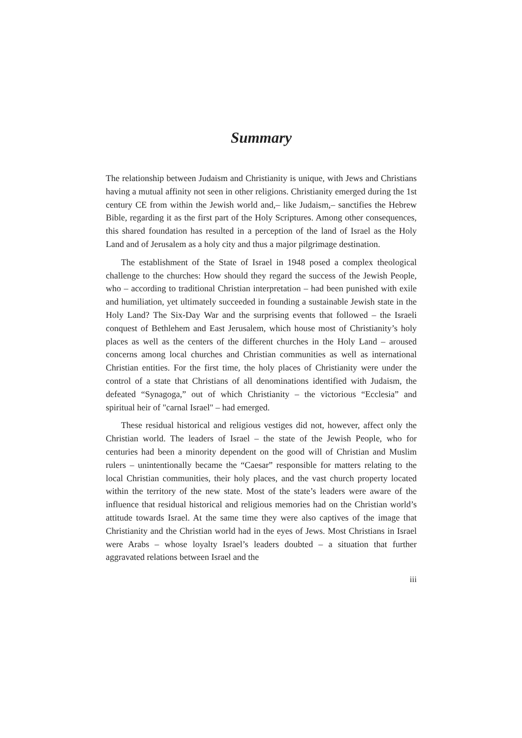Summary
The relationship between Judaism and Christianity is unique, with Jews and Christians having a mutual affinity not seen in other religions. Christianity emerged during the 1st century CE from within the Jewish world and,– like Judaism,– sanctifies the Hebrew Bible, regarding it as the first part of the Holy Scriptures. Among other consequences, this shared foundation has resulted in a perception of the land of Israel as the Holy Land and of Jerusalem as a holy city and thus a major pilgrimage destination.
The establishment of the State of Israel in 1948 posed a complex theological challenge to the churches: How should they regard the success of the Jewish People, who – according to traditional Christian interpretation – had been punished with exile and humiliation, yet ultimately succeeded in founding a sustainable Jewish state in the Holy Land? The Six-Day War and the surprising events that followed – the Israeli conquest of Bethlehem and East Jerusalem, which house most of Christianity’s holy places as well as the centers of the different churches in the Holy Land – aroused concerns among local churches and Christian communities as well as international Christian entities. For the first time, the holy places of Christianity were under the control of a state that Christians of all denominations identified with Judaism, the defeated “Synagoga,” out of which Christianity – the victorious “Ecclesia” and spiritual heir of "carnal Israel" – had emerged.
These residual historical and religious vestiges did not, however, affect only the Christian world. The leaders of Israel – the state of the Jewish People, who for centuries had been a minority dependent on the good will of Christian and Muslim rulers – unintentionally became the “Caesar” responsible for matters relating to the local Christian communities, their holy places, and the vast church property located within the territory of the new state. Most of the state’s leaders were aware of the influence that residual historical and religious memories had on the Christian world’s attitude towards Israel. At the same time they were also captives of the image that Christianity and the Christian world had in the eyes of Jews. Most Christians in Israel were Arabs – whose loyalty Israel’s leaders doubted – a situation that further aggravated relations between Israel and the
iii